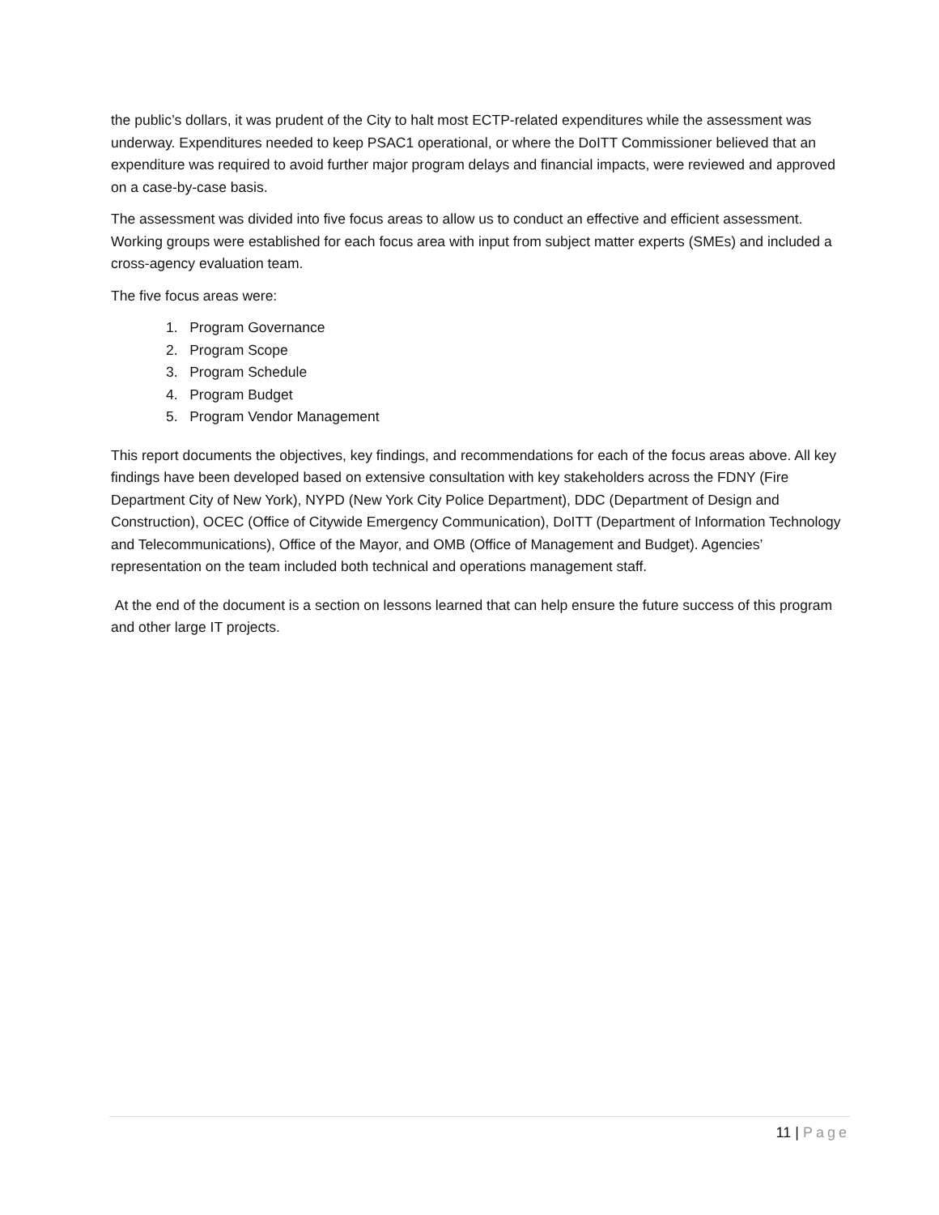the public’s dollars, it was prudent of the City to halt most ECTP-related expenditures while the assessment was underway. Expenditures needed to keep PSAC1 operational, or where the DoITT Commissioner believed that an expenditure was required to avoid further major program delays and financial impacts, were reviewed and approved on a case-by-case basis.
The assessment was divided into five focus areas to allow us to conduct an effective and efficient assessment. Working groups were established for each focus area with input from subject matter experts (SMEs) and included a cross-agency evaluation team.
The five focus areas were:
1. Program Governance
2. Program Scope
3. Program Schedule
4. Program Budget
5. Program Vendor Management
This report documents the objectives, key findings, and recommendations for each of the focus areas above. All key findings have been developed based on extensive consultation with key stakeholders across the FDNY (Fire Department City of New York), NYPD (New York City Police Department), DDC (Department of Design and Construction), OCEC (Office of Citywide Emergency Communication), DoITT (Department of Information Technology and Telecommunications), Office of the Mayor, and OMB (Office of Management and Budget). Agencies’ representation on the team included both technical and operations management staff.
At the end of the document is a section on lessons learned that can help ensure the future success of this program and other large IT projects.
11 | Page